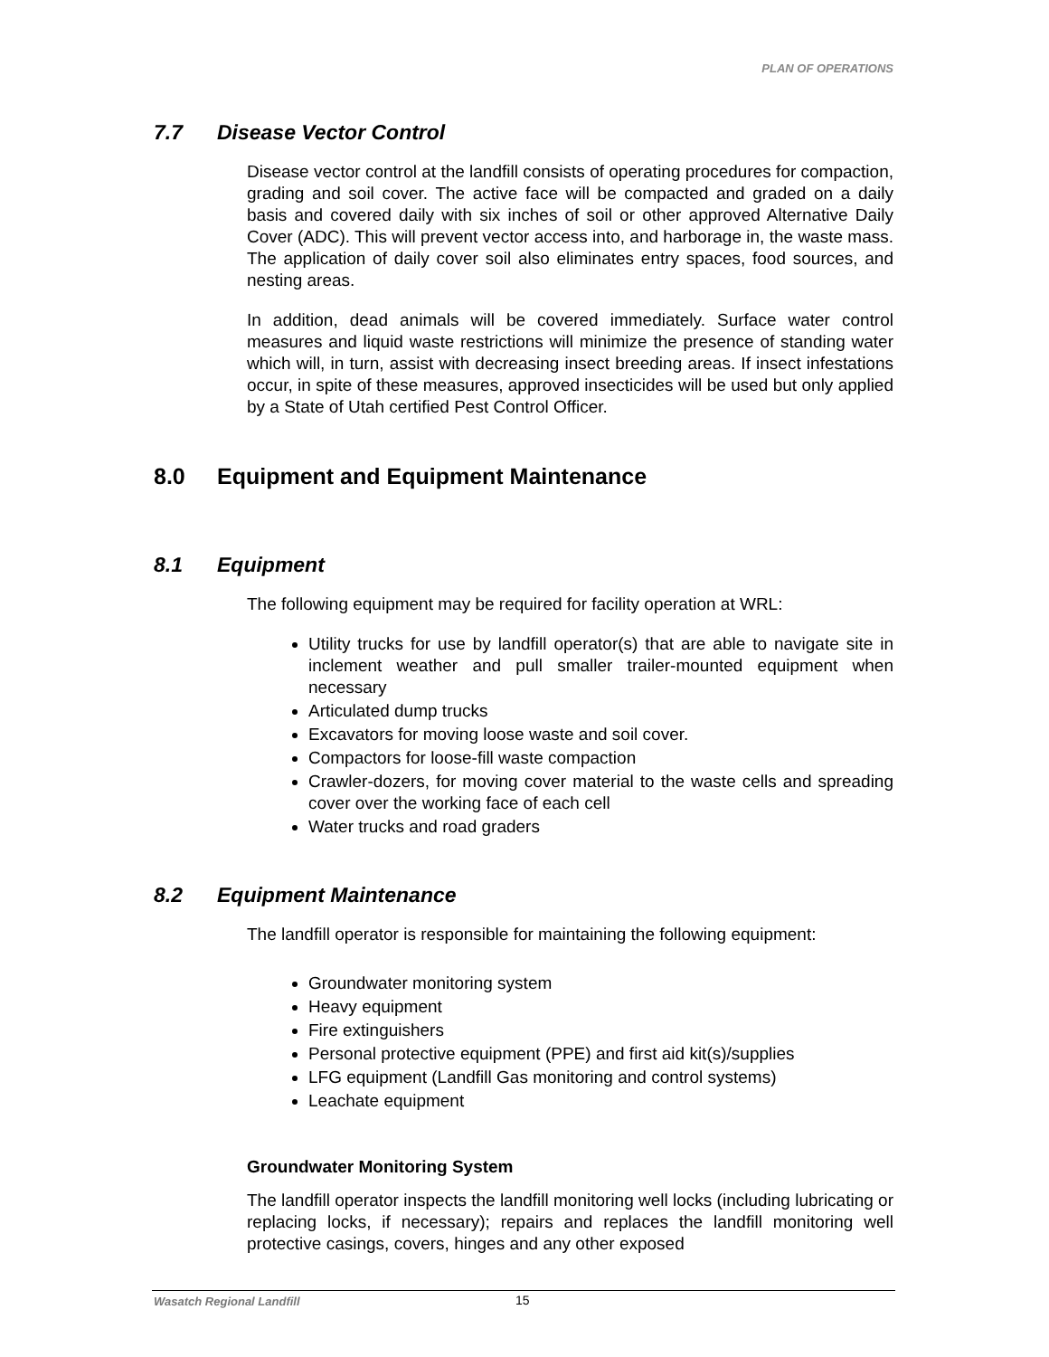PLAN OF OPERATIONS
7.7 Disease Vector Control
Disease vector control at the landfill consists of operating procedures for compaction, grading and soil cover. The active face will be compacted and graded on a daily basis and covered daily with six inches of soil or other approved Alternative Daily Cover (ADC). This will prevent vector access into, and harborage in, the waste mass. The application of daily cover soil also eliminates entry spaces, food sources, and nesting areas.
In addition, dead animals will be covered immediately. Surface water control measures and liquid waste restrictions will minimize the presence of standing water which will, in turn, assist with decreasing insect breeding areas. If insect infestations occur, in spite of these measures, approved insecticides will be used but only applied by a State of Utah certified Pest Control Officer.
8.0 Equipment and Equipment Maintenance
8.1 Equipment
The following equipment may be required for facility operation at WRL:
Utility trucks for use by landfill operator(s) that are able to navigate site in inclement weather and pull smaller trailer-mounted equipment when necessary
Articulated dump trucks
Excavators for moving loose waste and soil cover.
Compactors for loose-fill waste compaction
Crawler-dozers, for moving cover material to the waste cells and spreading cover over the working face of each cell
Water trucks and road graders
8.2 Equipment Maintenance
The landfill operator is responsible for maintaining the following equipment:
Groundwater monitoring system
Heavy equipment
Fire extinguishers
Personal protective equipment (PPE) and first aid kit(s)/supplies
LFG equipment (Landfill Gas monitoring and control systems)
Leachate equipment
Groundwater Monitoring System
The landfill operator inspects the landfill monitoring well locks (including lubricating or replacing locks, if necessary); repairs and replaces the landfill monitoring well protective casings, covers, hinges and any other exposed
Wasatch Regional Landfill 15